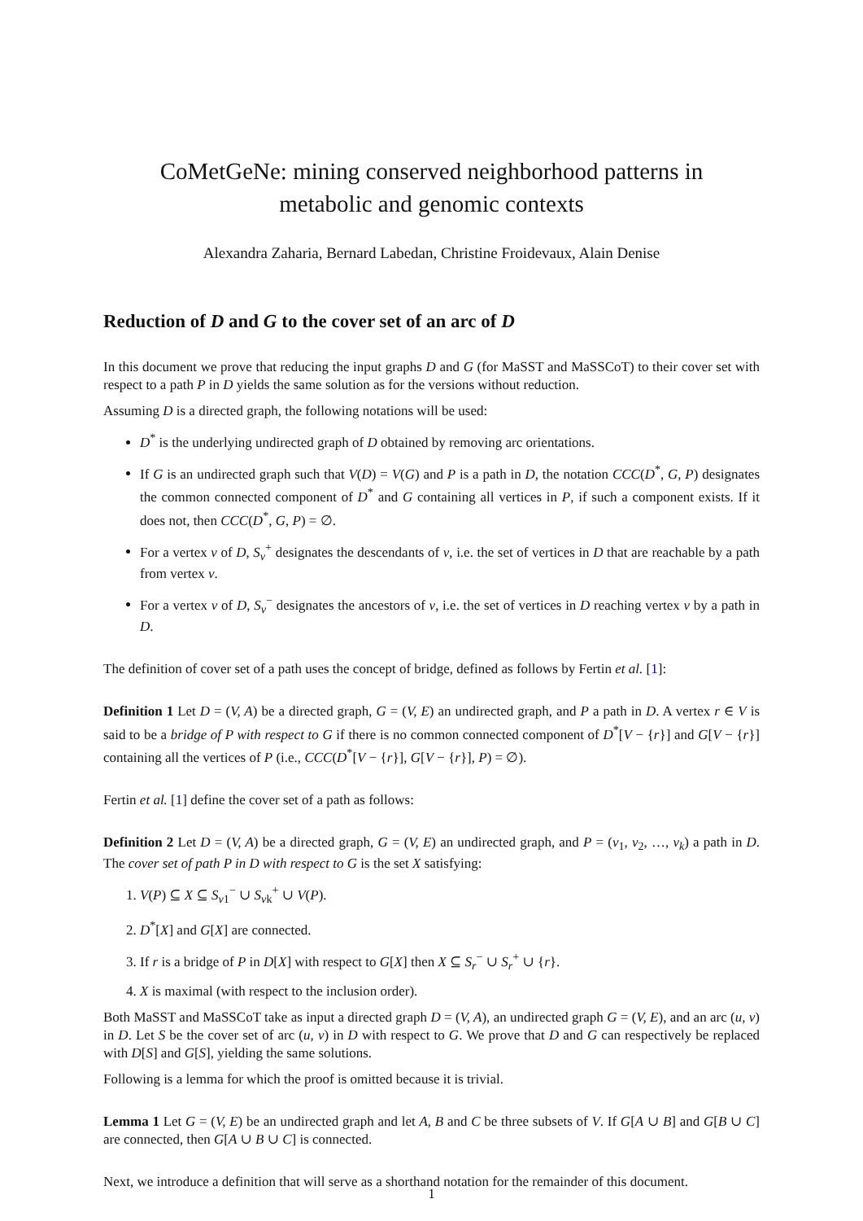CoMetGeNe: mining conserved neighborhood patterns in
metabolic and genomic contexts
Alexandra Zaharia, Bernard Labedan, Christine Froidevaux, Alain Denise
Reduction of D and G to the cover set of an arc of D
In this document we prove that reducing the input graphs D and G (for MaSST and MaSSCoT) to their cover set with respect to a path P in D yields the same solution as for the versions without reduction.
Assuming D is a directed graph, the following notations will be used:
D<sup>*</sup> is the underlying undirected graph of D obtained by removing arc orientations.
If G is an undirected graph such that V(D) = V(G) and P is a path in D, the notation CCC(D<sup>*</sup>, G, P) designates the common connected component of D<sup>*</sup> and G containing all vertices in P, if such a component exists. If it does not, then CCC(D<sup>*</sup>, G, P) = ∅.
For a vertex v of D, S<sub>v</sub><sup>+</sup> designates the descendants of v, i.e. the set of vertices in D that are reachable by a path from vertex v.
For a vertex v of D, S<sub>v</sub><sup>−</sup> designates the ancestors of v, i.e. the set of vertices in D reaching vertex v by a path in D.
The definition of cover set of a path uses the concept of bridge, defined as follows by Fertin et al. [1]:
Definition 1 Let D = (V, A) be a directed graph, G = (V, E) an undirected graph, and P a path in D. A vertex r ∈ V is said to be a bridge of P with respect to G if there is no common connected component of D<sup>*</sup>[V − {r}] and G[V − {r}] containing all the vertices of P (i.e., CCC(D<sup>*</sup>[V − {r}], G[V − {r}], P) = ∅).
Fertin et al. [1] define the cover set of a path as follows:
Definition 2 Let D = (V, A) be a directed graph, G = (V, E) an undirected graph, and P = (v<sub>1</sub>, v<sub>2</sub>, …, v<sub>k</sub>) a path in D. The cover set of path P in D with respect to G is the set X satisfying:
1. V(P) ⊆ X ⊆ S<sub>v1</sub><sup>−</sup> ∪ S<sub>vk</sub><sup>+</sup> ∪ V(P).
2. D<sup>*</sup>[X] and G[X] are connected.
3. If r is a bridge of P in D[X] with respect to G[X] then X ⊆ S<sub>r</sub><sup>−</sup> ∪ S<sub>r</sub><sup>+</sup> ∪ {r}.
4. X is maximal (with respect to the inclusion order).
Both MaSST and MaSSCoT take as input a directed graph D = (V, A), an undirected graph G = (V, E), and an arc (u, v) in D. Let S be the cover set of arc (u, v) in D with respect to G. We prove that D and G can respectively be replaced with D[S] and G[S], yielding the same solutions.
Following is a lemma for which the proof is omitted because it is trivial.
Lemma 1 Let G = (V, E) be an undirected graph and let A, B and C be three subsets of V. If G[A ∪ B] and G[B ∪ C] are connected, then G[A ∪ B ∪ C] is connected.
Next, we introduce a definition that will serve as a shorthand notation for the remainder of this document.
1